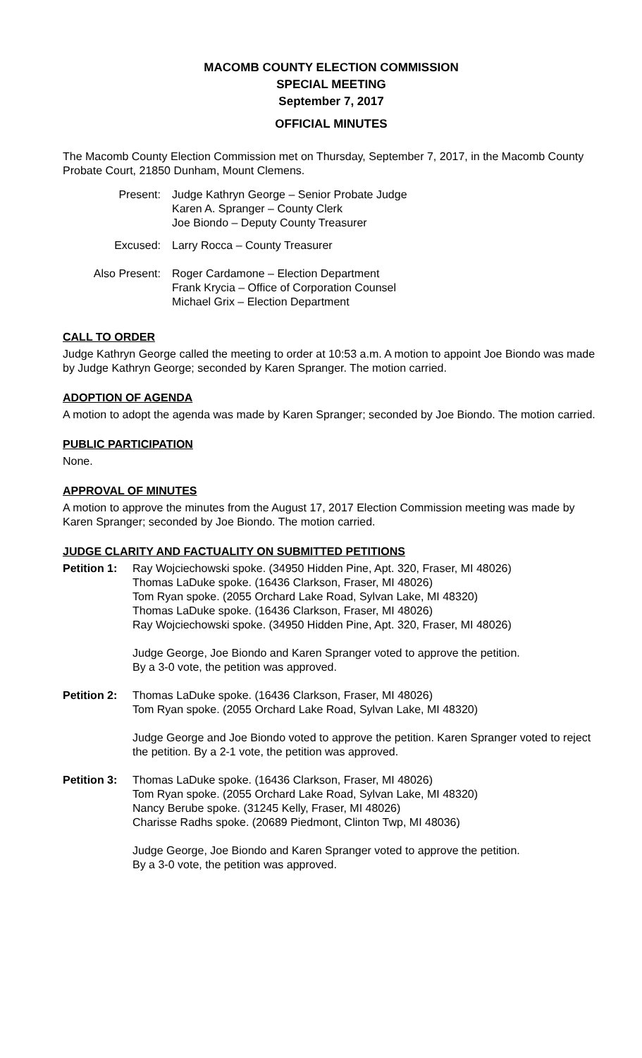MACOMB COUNTY ELECTION COMMISSION
SPECIAL MEETING
September 7, 2017
OFFICIAL MINUTES
The Macomb County Election Commission met on Thursday, September 7, 2017, in the Macomb County Probate Court, 21850 Dunham, Mount Clemens.
Present:
Judge Kathryn George – Senior Probate Judge
Karen A. Spranger – County Clerk
Joe Biondo – Deputy County Treasurer
Excused:
Larry Rocca – County Treasurer
Also Present:
Roger Cardamone – Election Department
Frank Krycia – Office of Corporation Counsel
Michael Grix – Election Department
CALL TO ORDER
Judge Kathryn George called the meeting to order at 10:53 a.m. A motion to appoint Joe Biondo was made by Judge Kathryn George; seconded by Karen Spranger. The motion carried.
ADOPTION OF AGENDA
A motion to adopt the agenda was made by Karen Spranger; seconded by Joe Biondo. The motion carried.
PUBLIC PARTICIPATION
None.
APPROVAL OF MINUTES
A motion to approve the minutes from the August 17, 2017 Election Commission meeting was made by Karen Spranger; seconded by Joe Biondo. The motion carried.
JUDGE CLARITY AND FACTUALITY ON SUBMITTED PETITIONS
Petition 1:
Ray Wojciechowski spoke. (34950 Hidden Pine, Apt. 320, Fraser, MI 48026)
Thomas LaDuke spoke. (16436 Clarkson, Fraser, MI 48026)
Tom Ryan spoke. (2055 Orchard Lake Road, Sylvan Lake, MI 48320)
Thomas LaDuke spoke. (16436 Clarkson, Fraser, MI 48026)
Ray Wojciechowski spoke. (34950 Hidden Pine, Apt. 320, Fraser, MI 48026)
Judge George, Joe Biondo and Karen Spranger voted to approve the petition.
By a 3-0 vote, the petition was approved.
Petition 2:
Thomas LaDuke spoke. (16436 Clarkson, Fraser, MI 48026)
Tom Ryan spoke. (2055 Orchard Lake Road, Sylvan Lake, MI 48320)
Judge George and Joe Biondo voted to approve the petition. Karen Spranger voted to reject the petition. By a 2-1 vote, the petition was approved.
Petition 3:
Thomas LaDuke spoke. (16436 Clarkson, Fraser, MI 48026)
Tom Ryan spoke. (2055 Orchard Lake Road, Sylvan Lake, MI 48320)
Nancy Berube spoke. (31245 Kelly, Fraser, MI 48026)
Charisse Radhs spoke. (20689 Piedmont, Clinton Twp, MI 48036)
Judge George, Joe Biondo and Karen Spranger voted to approve the petition.
By a 3-0 vote, the petition was approved.